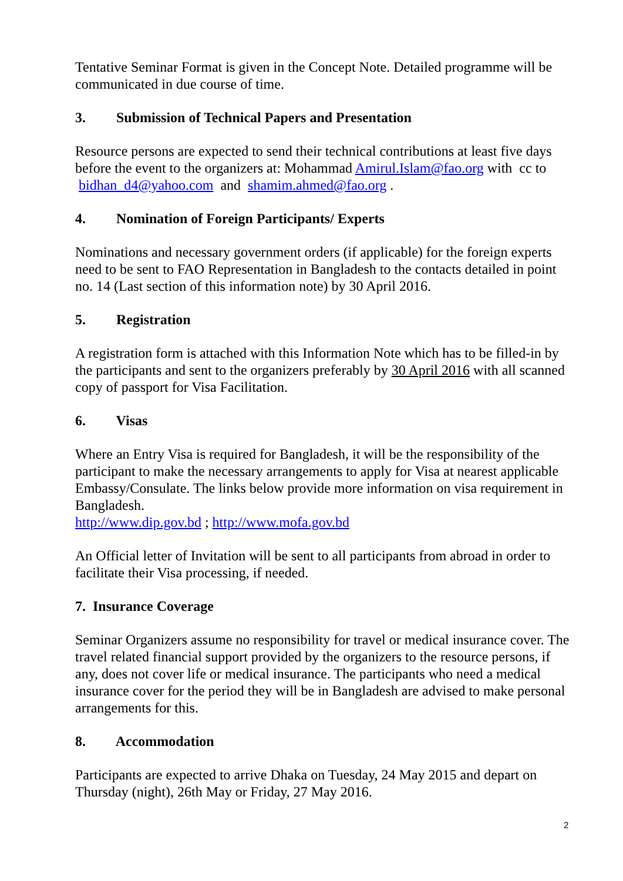Tentative Seminar Format is given in the Concept Note. Detailed programme will be communicated in due course of time.
3. Submission of Technical Papers and Presentation
Resource persons are expected to send their technical contributions at least five days before the event to the organizers at: Mohammad Amirul.Islam@fao.org with cc to bidhan_d4@yahoo.com and shamim.ahmed@fao.org .
4. Nomination of Foreign Participants/ Experts
Nominations and necessary government orders (if applicable) for the foreign experts need to be sent to FAO Representation in Bangladesh to the contacts detailed in point no. 14 (Last section of this information note) by 30 April 2016.
5. Registration
A registration form is attached with this Information Note which has to be filled-in by the participants and sent to the organizers preferably by 30 April 2016 with all scanned copy of passport for Visa Facilitation.
6. Visas
Where an Entry Visa is required for Bangladesh, it will be the responsibility of the participant to make the necessary arrangements to apply for Visa at nearest applicable Embassy/Consulate. The links below provide more information on visa requirement in Bangladesh.
http://www.dip.gov.bd ; http://www.mofa.gov.bd
An Official letter of Invitation will be sent to all participants from abroad in order to facilitate their Visa processing, if needed.
7. Insurance Coverage
Seminar Organizers assume no responsibility for travel or medical insurance cover. The travel related financial support provided by the organizers to the resource persons, if any, does not cover life or medical insurance. The participants who need a medical insurance cover for the period they will be in Bangladesh are advised to make personal arrangements for this.
8. Accommodation
Participants are expected to arrive Dhaka on Tuesday, 24 May 2015 and depart on Thursday (night), 26th May or Friday, 27 May 2016.
2